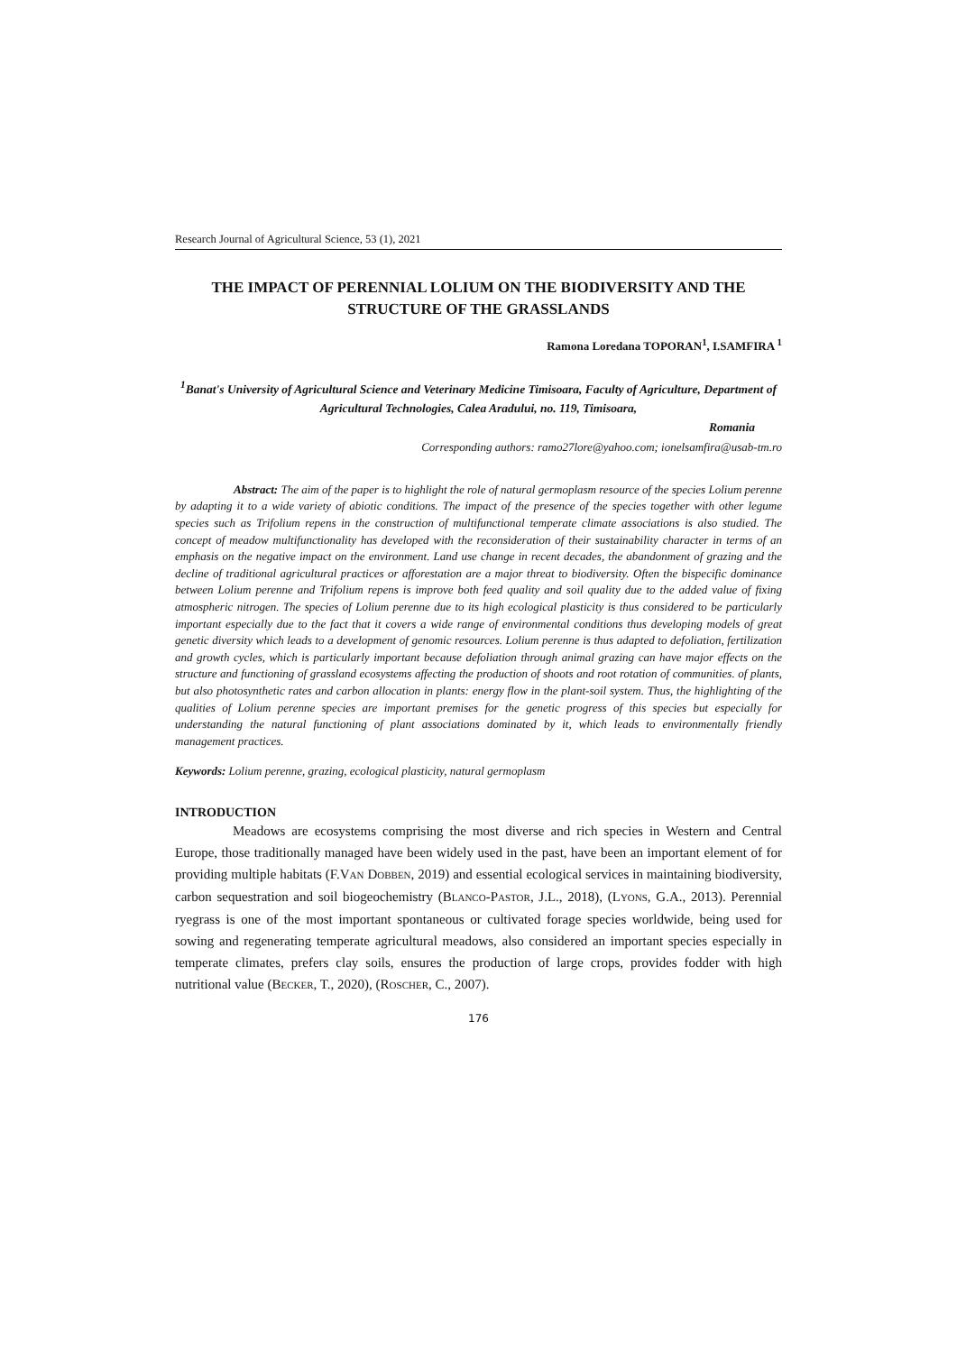Research Journal of Agricultural Science, 53 (1), 2021
THE IMPACT OF PERENNIAL LOLIUM ON THE BIODIVERSITY AND THE STRUCTURE OF THE GRASSLANDS
Ramona Loredana TOPORAN<sup>1</sup>, I.SAMFIRA <sup>1</sup>
<sup>1</sup> Banat's University of Agricultural Science and Veterinary Medicine Timisoara, Faculty of Agriculture, Department of Agricultural Technologies, Calea Aradului, no. 119, Timisoara,
Romania
Corresponding authors: ramo27lore@yahoo.com; ionelsamfira@usab-tm.ro
Abstract: The aim of the paper is to highlight the role of natural germoplasm resource of the species Lolium perenne by adapting it to a wide variety of abiotic conditions. The impact of the presence of the species together with other legume species such as Trifolium repens in the construction of multifunctional temperate climate associations is also studied. The concept of meadow multifunctionality has developed with the reconsideration of their sustainability character in terms of an emphasis on the negative impact on the environment. Land use change in recent decades, the abandonment of grazing and the decline of traditional agricultural practices or afforestation are a major threat to biodiversity. Often the bispecific dominance between Lolium perenne and Trifolium repens is improve both feed quality and soil quality due to the added value of fixing atmospheric nitrogen. The species of Lolium perenne due to its high ecological plasticity is thus considered to be particularly important especially due to the fact that it covers a wide range of environmental conditions thus developing models of great genetic diversity which leads to a development of genomic resources. Lolium perenne is thus adapted to defoliation, fertilization and growth cycles, which is particularly important because defoliation through animal grazing can have major effects on the structure and functioning of grassland ecosystems affecting the production of shoots and root rotation of communities. of plants, but also photosynthetic rates and carbon allocation in plants: energy flow in the plant-soil system. Thus, the highlighting of the qualities of Lolium perenne species are important premises for the genetic progress of this species but especially for understanding the natural functioning of plant associations dominated by it, which leads to environmentally friendly management practices.
Keywords: Lolium perenne, grazing, ecological plasticity, natural germoplasm
INTRODUCTION
Meadows are ecosystems comprising the most diverse and rich species in Western and Central Europe, those traditionally managed have been widely used in the past, have been an important element of for providing multiple habitats (F.VAN DOBBEN, 2019) and essential ecological services in maintaining biodiversity, carbon sequestration and soil biogeochemistry (BLANCO-PASTOR, J.L., 2018), (LYONS, G.A., 2013). Perennial ryegrass is one of the most important spontaneous or cultivated forage species worldwide, being used for sowing and regenerating temperate agricultural meadows, also considered an important species especially in temperate climates, prefers clay soils, ensures the production of large crops, provides fodder with high nutritional value (BECKER, T., 2020), (ROSCHER, C., 2007).
176